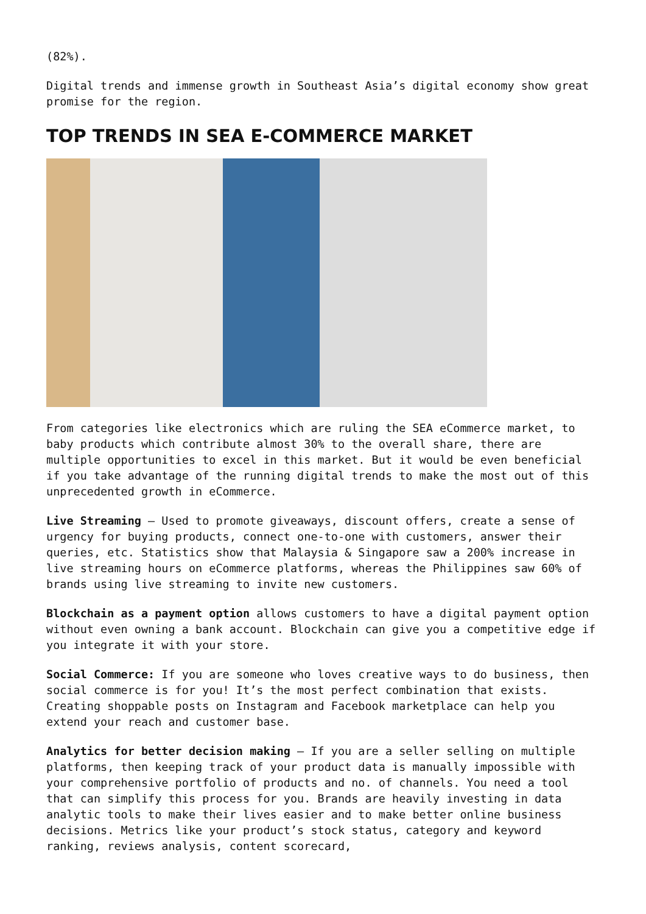(82%).
Digital trends and immense growth in Southeast Asia’s digital economy show great promise for the region.
TOP TRENDS IN SEA E-COMMERCE MARKET
From categories like electronics which are ruling the SEA eCommerce market, to baby products which contribute almost 30% to the overall share, there are multiple opportunities to excel in this market. But it would be even beneficial if you take advantage of the running digital trends to make the most out of this unprecedented growth in eCommerce.
Live Streaming – Used to promote giveaways, discount offers, create a sense of urgency for buying products, connect one-to-one with customers, answer their queries, etc. Statistics show that Malaysia & Singapore saw a 200% increase in live streaming hours on eCommerce platforms, whereas the Philippines saw 60% of brands using live streaming to invite new customers.
Blockchain as a payment option allows customers to have a digital payment option without even owning a bank account. Blockchain can give you a competitive edge if you integrate it with your store.
Social Commerce: If you are someone who loves creative ways to do business, then social commerce is for you! It’s the most perfect combination that exists. Creating shoppable posts on Instagram and Facebook marketplace can help you extend your reach and customer base.
Analytics for better decision making – If you are a seller selling on multiple platforms, then keeping track of your product data is manually impossible with your comprehensive portfolio of products and no. of channels. You need a tool that can simplify this process for you. Brands are heavily investing in data analytic tools to make their lives easier and to make better online business decisions. Metrics like your product’s stock status, category and keyword ranking, reviews analysis, content scorecard,